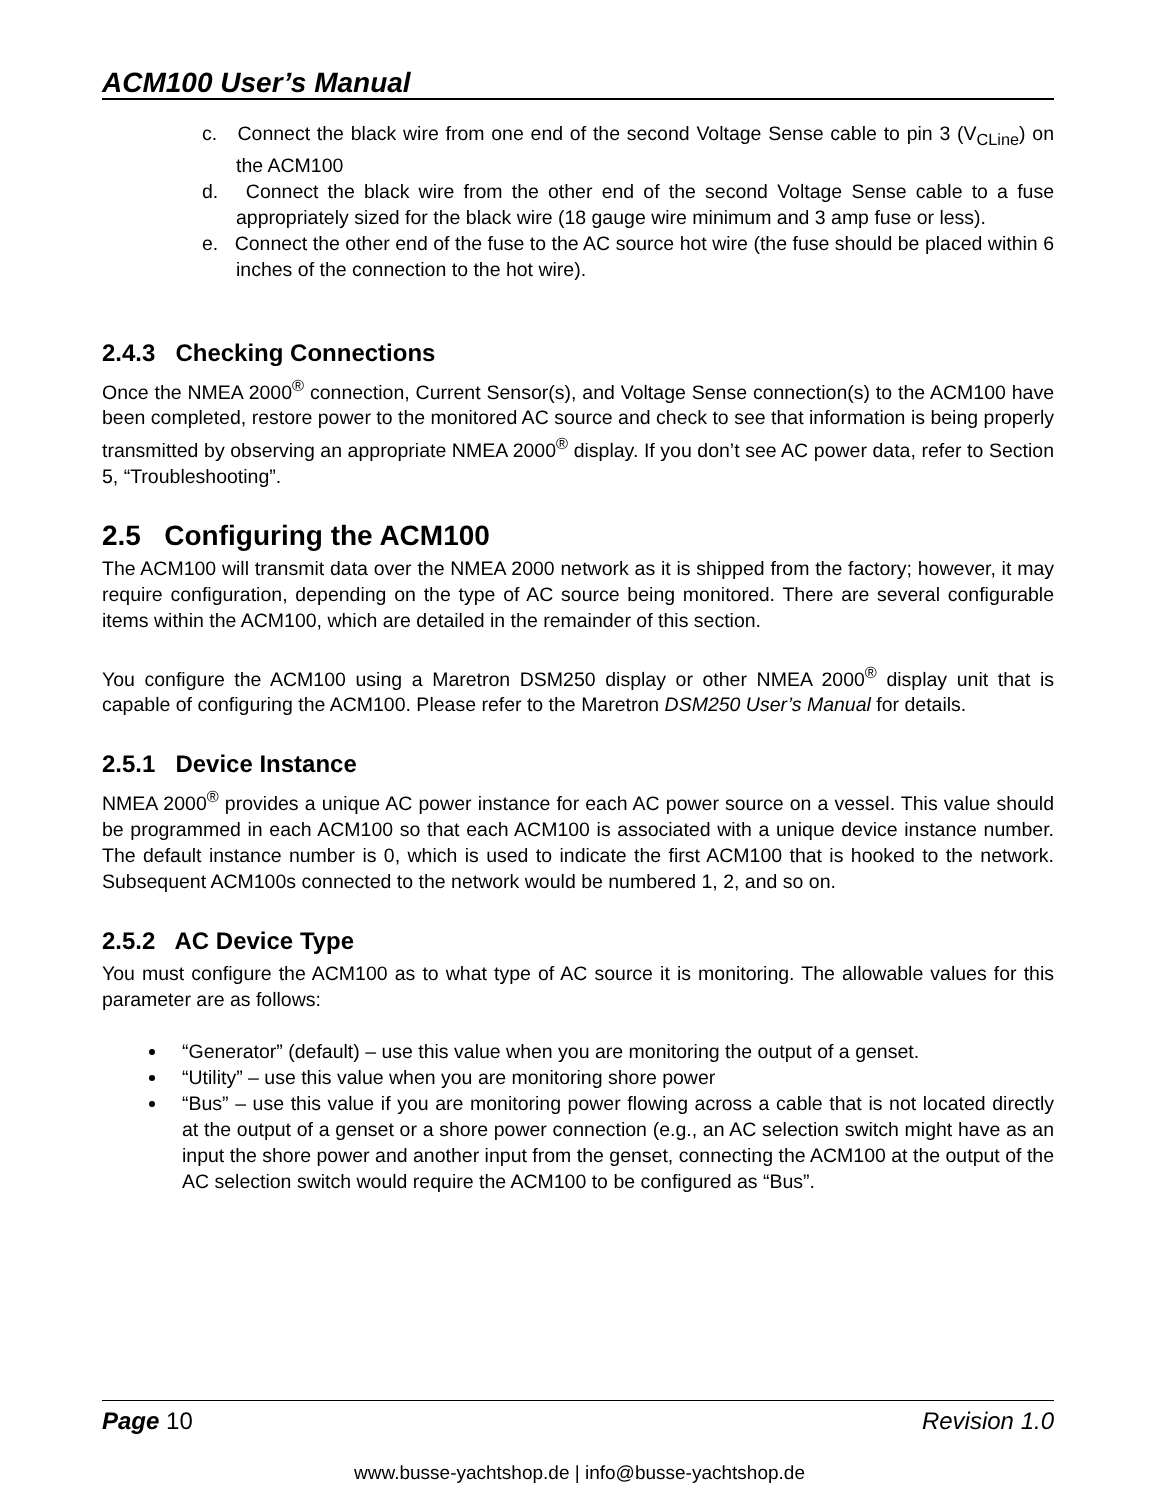ACM100 User’s Manual
c. Connect the black wire from one end of the second Voltage Sense cable to pin 3 (V<sub>CLine</sub>) on the ACM100
d. Connect the black wire from the other end of the second Voltage Sense cable to a fuse appropriately sized for the black wire (18 gauge wire minimum and 3 amp fuse or less).
e. Connect the other end of the fuse to the AC source hot wire (the fuse should be placed within 6 inches of the connection to the hot wire).
2.4.3 Checking Connections
Once the NMEA 2000<sup>®</sup> connection, Current Sensor(s), and Voltage Sense connection(s) to the ACM100 have been completed, restore power to the monitored AC source and check to see that information is being properly transmitted by observing an appropriate NMEA 2000<sup>®</sup> display. If you don’t see AC power data, refer to Section 5, “Troubleshooting”.
2.5 Configuring the ACM100
The ACM100 will transmit data over the NMEA 2000 network as it is shipped from the factory; however, it may require configuration, depending on the type of AC source being monitored. There are several configurable items within the ACM100, which are detailed in the remainder of this section.
You configure the ACM100 using a Maretron DSM250 display or other NMEA 2000<sup>®</sup> display unit that is capable of configuring the ACM100. Please refer to the Maretron DSM250 User’s Manual for details.
2.5.1 Device Instance
NMEA 2000<sup>®</sup> provides a unique AC power instance for each AC power source on a vessel. This value should be programmed in each ACM100 so that each ACM100 is associated with a unique device instance number. The default instance number is 0, which is used to indicate the first ACM100 that is hooked to the network. Subsequent ACM100s connected to the network would be numbered 1, 2, and so on.
2.5.2 AC Device Type
You must configure the ACM100 as to what type of AC source it is monitoring. The allowable values for this parameter are as follows:
“Generator” (default) – use this value when you are monitoring the output of a genset.
“Utility” – use this value when you are monitoring shore power
“Bus” – use this value if you are monitoring power flowing across a cable that is not located directly at the output of a genset or a shore power connection (e.g., an AC selection switch might have as an input the shore power and another input from the genset, connecting the ACM100 at the output of the AC selection switch would require the ACM100 to be configured as “Bus”.
Page 10 Revision 1.0
www.busse-yachtshop.de | info@busse-yachtshop.de